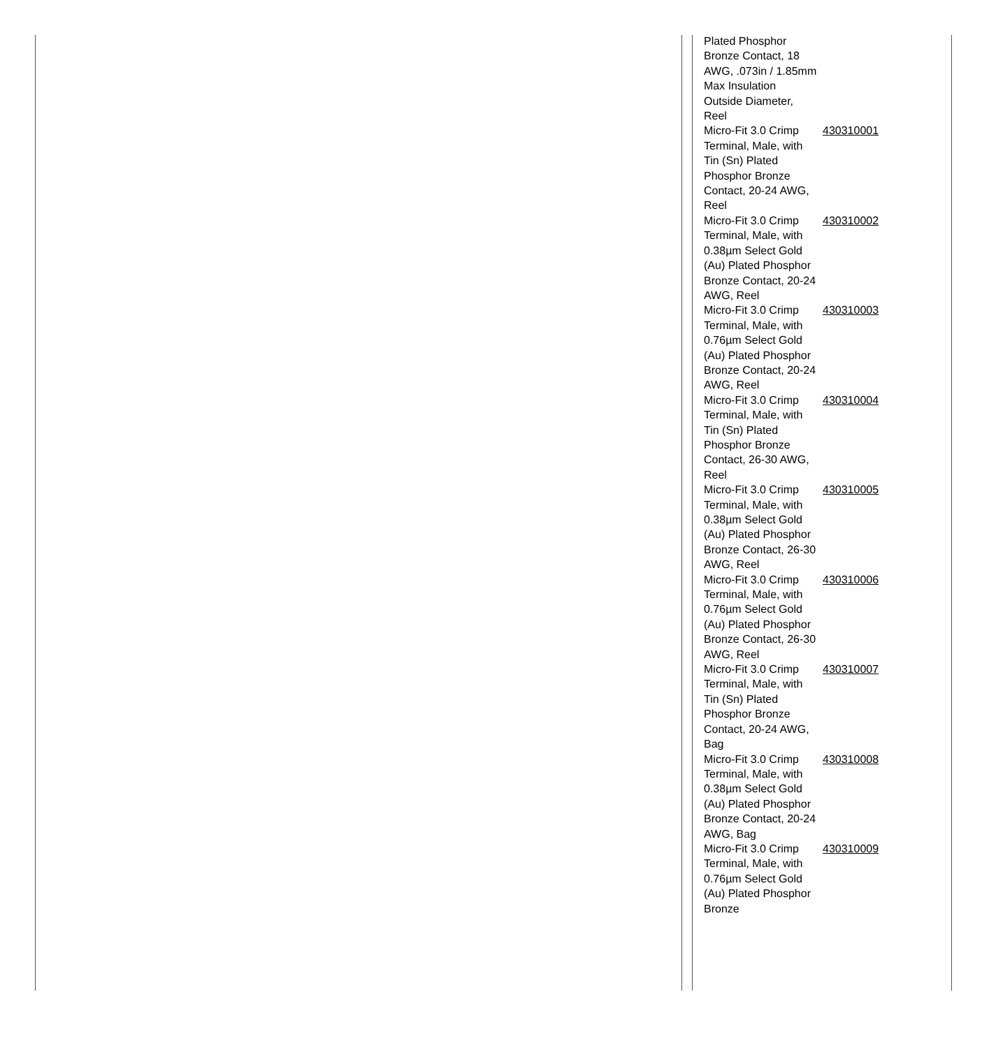| Plated Phosphor Bronze Contact, 18 AWG, .073in / 1.85mm Max Insulation Outside Diameter, Reel | |
| Micro-Fit 3.0 Crimp Terminal, Male, with Tin (Sn) Plated Phosphor Bronze Contact, 20-24 AWG, Reel | 430310001 |
| Micro-Fit 3.0 Crimp Terminal, Male, with 0.38µm Select Gold (Au) Plated Phosphor Bronze Contact, 20-24 AWG, Reel | 430310002 |
| Micro-Fit 3.0 Crimp Terminal, Male, with 0.76µm Select Gold (Au) Plated Phosphor Bronze Contact, 20-24 AWG, Reel | 430310003 |
| Micro-Fit 3.0 Crimp Terminal, Male, with Tin (Sn) Plated Phosphor Bronze Contact, 26-30 AWG, Reel | 430310004 |
| Micro-Fit 3.0 Crimp Terminal, Male, with 0.38µm Select Gold (Au) Plated Phosphor Bronze Contact, 26-30 AWG, Reel | 430310005 |
| Micro-Fit 3.0 Crimp Terminal, Male, with 0.76µm Select Gold (Au) Plated Phosphor Bronze Contact, 26-30 AWG, Reel | 430310006 |
| Micro-Fit 3.0 Crimp Terminal, Male, with Tin (Sn) Plated Phosphor Bronze Contact, 20-24 AWG, Bag | 430310007 |
| Micro-Fit 3.0 Crimp Terminal, Male, with 0.38µm Select Gold (Au) Plated Phosphor Bronze Contact, 20-24 AWG, Bag | 430310008 |
| Micro-Fit 3.0 Crimp Terminal, Male, with 0.76µm Select Gold (Au) Plated Phosphor Bronze | 430310009 |